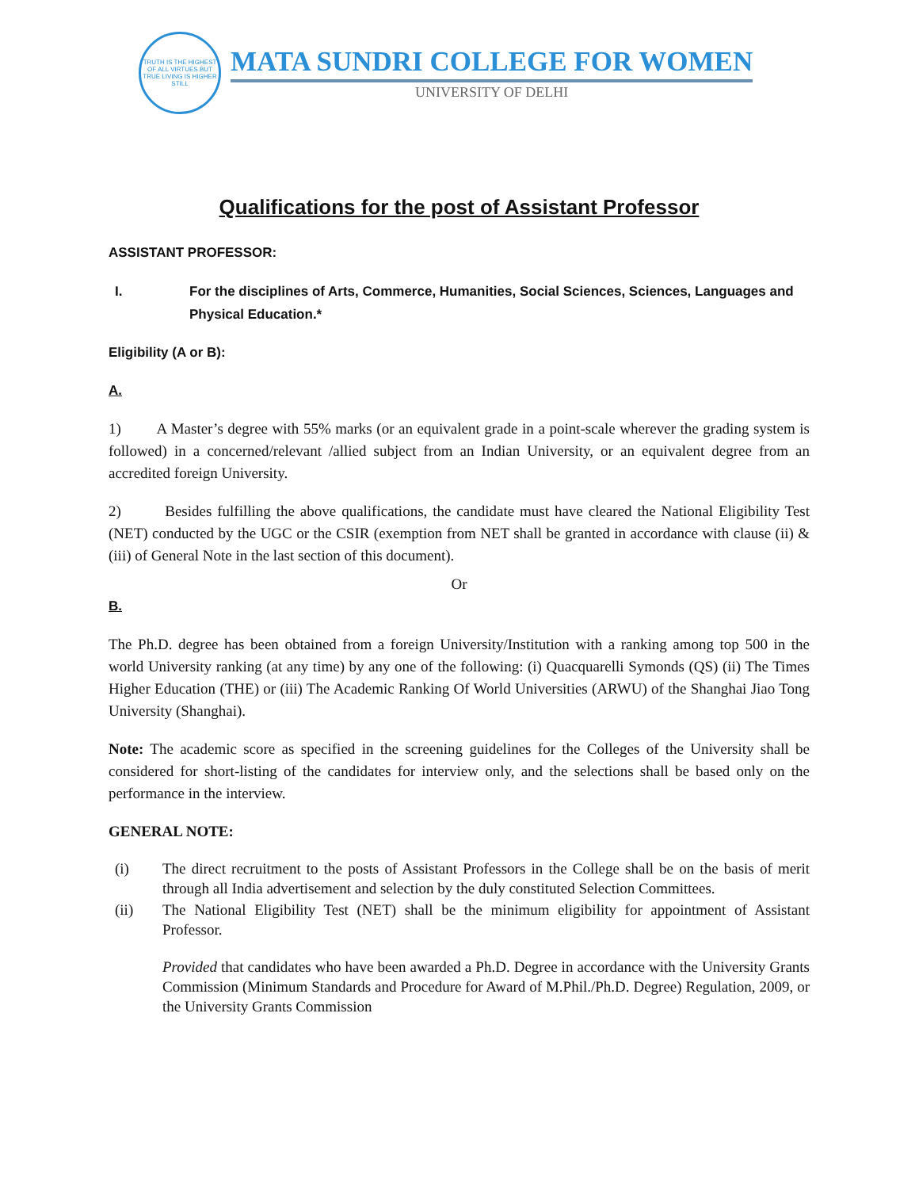TRUTH IS THE HIGHEST OF ALL VIRTUES BUT TRUE LIVING IS HIGHER STILL
MATA SUNDRI COLLEGE FOR WOMEN
UNIVERSITY OF DELHI
Qualifications for the post of Assistant Professor
ASSISTANT PROFESSOR:
I. For the disciplines of Arts, Commerce, Humanities, Social Sciences, Sciences, Languages and Physical Education.*
Eligibility (A or B):
A.
1) A Master’s degree with 55% marks (or an equivalent grade in a point-scale wherever the grading system is followed) in a concerned/relevant /allied subject from an Indian University, or an equivalent degree from an accredited foreign University.
2) Besides fulfilling the above qualifications, the candidate must have cleared the National Eligibility Test (NET) conducted by the UGC or the CSIR (exemption from NET shall be granted in accordance with clause (ii) & (iii) of General Note in the last section of this document).
Or
B.
The Ph.D. degree has been obtained from a foreign University/Institution with a ranking among top 500 in the world University ranking (at any time) by any one of the following: (i) Quacquarelli Symonds (QS) (ii) The Times Higher Education (THE) or (iii) The Academic Ranking Of World Universities (ARWU) of the Shanghai Jiao Tong University (Shanghai).
Note: The academic score as specified in the screening guidelines for the Colleges of the University shall be considered for short-listing of the candidates for interview only, and the selections shall be based only on the performance in the interview.
GENERAL NOTE:
(i) The direct recruitment to the posts of Assistant Professors in the College shall be on the basis of merit through all India advertisement and selection by the duly constituted Selection Committees.
(ii) The National Eligibility Test (NET) shall be the minimum eligibility for appointment of Assistant Professor.
Provided that candidates who have been awarded a Ph.D. Degree in accordance with the University Grants Commission (Minimum Standards and Procedure for Award of M.Phil./Ph.D. Degree) Regulation, 2009, or the University Grants Commission